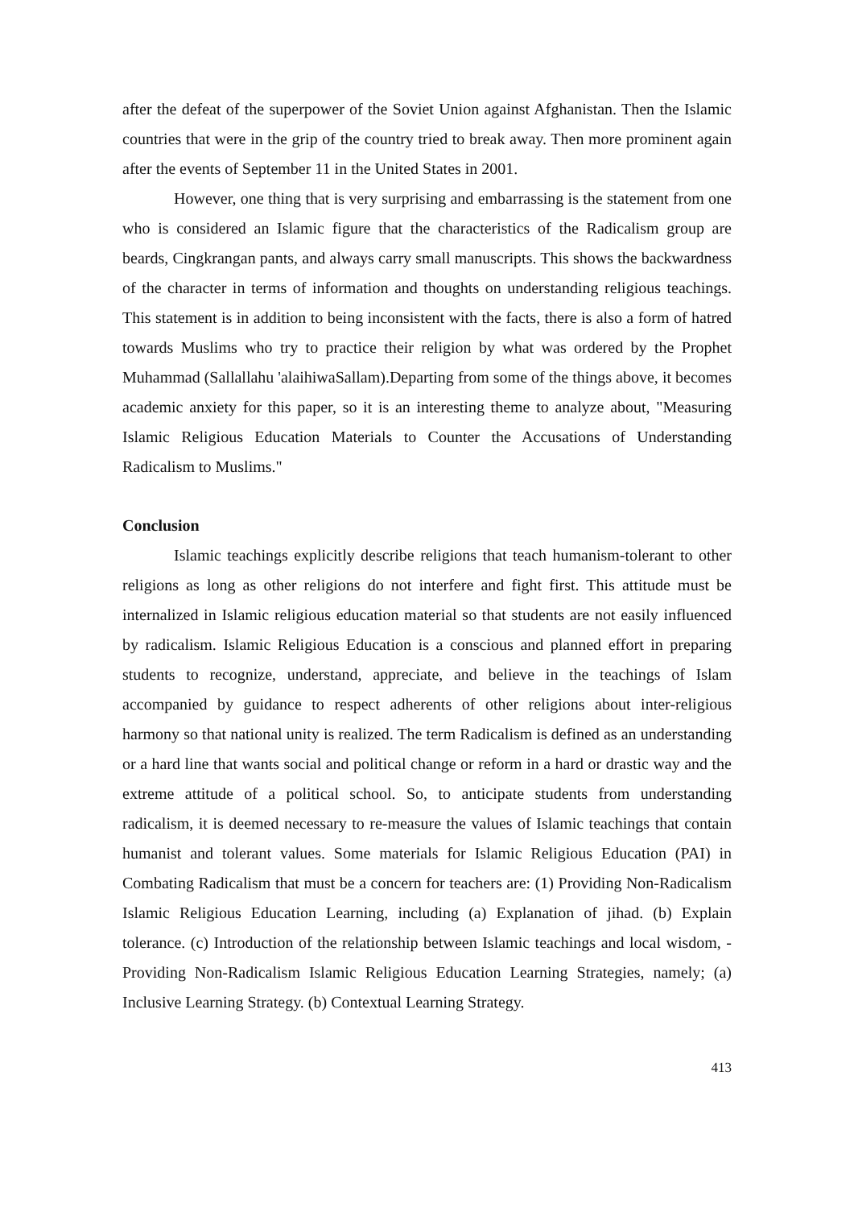after the defeat of the superpower of the Soviet Union against Afghanistan. Then the Islamic countries that were in the grip of the country tried to break away. Then more prominent again after the events of September 11 in the United States in 2001.
However, one thing that is very surprising and embarrassing is the statement from one who is considered an Islamic figure that the characteristics of the Radicalism group are beards, Cingkrangan pants, and always carry small manuscripts. This shows the backwardness of the character in terms of information and thoughts on understanding religious teachings. This statement is in addition to being inconsistent with the facts, there is also a form of hatred towards Muslims who try to practice their religion by what was ordered by the Prophet Muhammad (Sallallahu 'alaihiwaSallam).Departing from some of the things above, it becomes academic anxiety for this paper, so it is an interesting theme to analyze about, "Measuring Islamic Religious Education Materials to Counter the Accusations of Understanding Radicalism to Muslims."
Conclusion
Islamic teachings explicitly describe religions that teach humanism-tolerant to other religions as long as other religions do not interfere and fight first. This attitude must be internalized in Islamic religious education material so that students are not easily influenced by radicalism. Islamic Religious Education is a conscious and planned effort in preparing students to recognize, understand, appreciate, and believe in the teachings of Islam accompanied by guidance to respect adherents of other religions about inter-religious harmony so that national unity is realized. The term Radicalism is defined as an understanding or a hard line that wants social and political change or reform in a hard or drastic way and the extreme attitude of a political school. So, to anticipate students from understanding radicalism, it is deemed necessary to re-measure the values of Islamic teachings that contain humanist and tolerant values. Some materials for Islamic Religious Education (PAI) in Combating Radicalism that must be a concern for teachers are: (1) Providing Non-Radicalism Islamic Religious Education Learning, including (a) Explanation of jihad. (b) Explain tolerance. (c) Introduction of the relationship between Islamic teachings and local wisdom, - Providing Non-Radicalism Islamic Religious Education Learning Strategies, namely; (a) Inclusive Learning Strategy. (b) Contextual Learning Strategy.
413